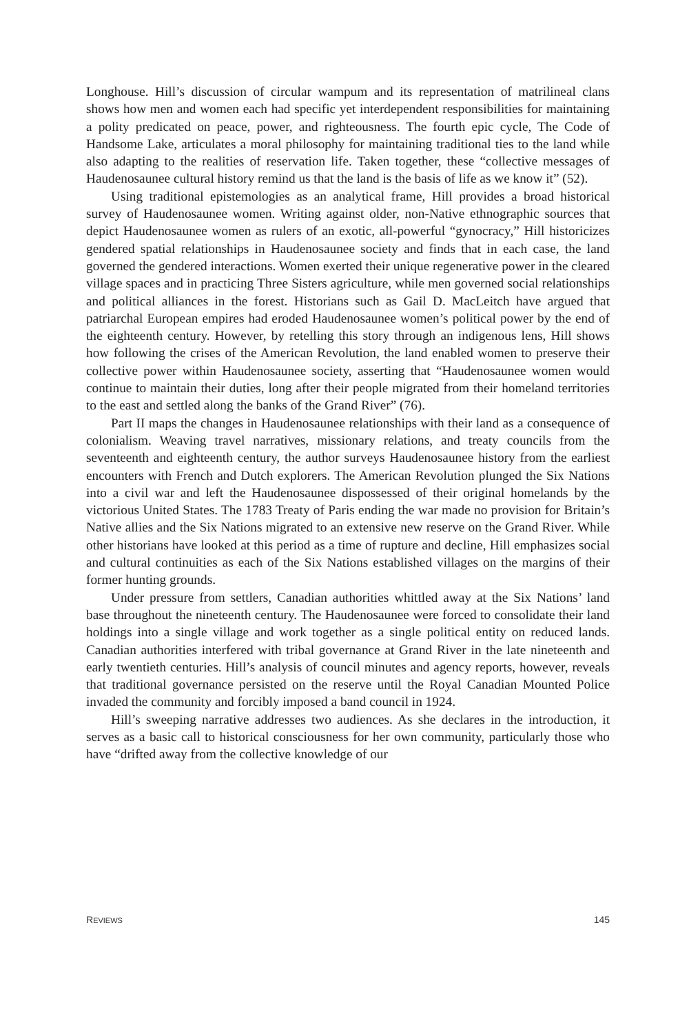Longhouse. Hill’s discussion of circular wampum and its representation of matrilineal clans shows how men and women each had specific yet interdependent responsibilities for maintaining a polity predicated on peace, power, and righteousness. The fourth epic cycle, The Code of Handsome Lake, articulates a moral philosophy for maintaining traditional ties to the land while also adapting to the realities of reservation life. Taken together, these “collective messages of Haudenosaunee cultural history remind us that the land is the basis of life as we know it” (52).
Using traditional epistemologies as an analytical frame, Hill provides a broad historical survey of Haudenosaunee women. Writing against older, non-Native ethno­graphic sources that depict Haudenosaunee women as rulers of an exotic, all-powerful “gynocracy,” Hill historicizes gendered spatial relationships in Haudenosaunee society and finds that in each case, the land governed the gendered interactions. Women exerted their unique regenerative power in the cleared village spaces and in practicing Three Sisters agriculture, while men governed social relationships and political alli­ances in the forest. Historians such as Gail D. MacLeitch have argued that patriarchal European empires had eroded Haudenosaunee women’s political power by the end of the eighteenth century. However, by retelling this story through an indigenous lens, Hill shows how following the crises of the American Revolution, the land enabled women to preserve their collective power within Haudenosaunee society, asserting that “Haudenosaunee women would continue to maintain their duties, long after their people migrated from their homeland territories to the east and settled along the banks of the Grand River” (76).
Part II maps the changes in Haudenosaunee relationships with their land as a consequence of colonialism. Weaving travel narratives, missionary relations, and treaty councils from the seventeenth and eighteenth century, the author surveys Haudenosaunee history from the earliest encounters with French and Dutch explorers. The American Revolution plunged the Six Nations into a civil war and left the Haudenosaunee dispossessed of their original homelands by the victorious United States. The 1783 Treaty of Paris ending the war made no provision for Britain’s Native allies and the Six Nations migrated to an extensive new reserve on the Grand River. While other historians have looked at this period as a time of rupture and decline, Hill emphasizes social and cultural continuities as each of the Six Nations established villages on the margins of their former hunting grounds.
Under pressure from settlers, Canadian authorities whittled away at the Six Nations’ land base throughout the nineteenth century. The Haudenosaunee were forced to consolidate their land holdings into a single village and work together as a single political entity on reduced lands. Canadian authorities interfered with tribal governance at Grand River in the late nineteenth and early twentieth centuries. Hill’s analysis of council minutes and agency reports, however, reveals that traditional gover­nance persisted on the reserve until the Royal Canadian Mounted Police invaded the community and forcibly imposed a band council in 1924.
Hill’s sweeping narrative addresses two audiences. As she declares in the intro­duction, it serves as a basic call to historical consciousness for her own community, particularly those who have “drifted away from the collective knowledge of our
REVIEWS 145